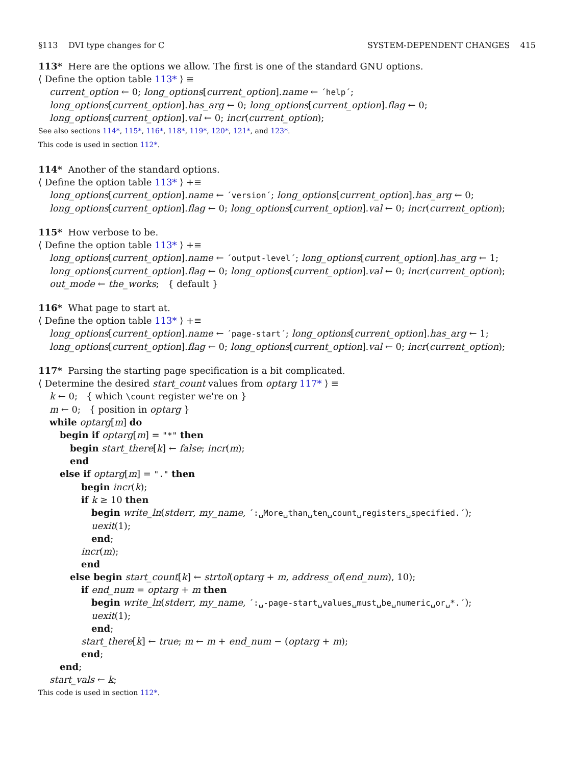§113 DVI type changes for C SYSTEM-DEPENDENT CHANGES 415
113* Here are the options we allow. The first is one of the standard GNU options.
⟨ Define the option table 113* ⟩ ≡
current_option ← 0; long_options[current_option].name ← ´help´;
long_options[current_option].has_arg ← 0; long_options[current_option].flag ← 0;
long_options[current_option].val ← 0; incr(current_option);
See also sections 114*, 115*, 116*, 118*, 119*, 120*, 121*, and 123*.
This code is used in section 112*.
114* Another of the standard options.
⟨ Define the option table 113* ⟩ +≡
long_options[current_option].name ← ´version´; long_options[current_option].has_arg ← 0;
long_options[current_option].flag ← 0; long_options[current_option].val ← 0; incr(current_option);
115* How verbose to be.
⟨ Define the option table 113* ⟩ +≡
long_options[current_option].name ← ´output-level´; long_options[current_option].has_arg ← 1;
long_options[current_option].flag ← 0; long_options[current_option].val ← 0; incr(current_option);
out_mode ← the_works; { default }
116* What page to start at.
⟨ Define the option table 113* ⟩ +≡
long_options[current_option].name ← ´page-start´; long_options[current_option].has_arg ← 1;
long_options[current_option].flag ← 0; long_options[current_option].val ← 0; incr(current_option);
117* Parsing the starting page specification is a bit complicated.
⟨ Determine the desired start_count values from optarg 117* ⟩ ≡
k ← 0; { which \count register we're on }
m ← 0; { position in optarg }
while optarg[m] do
begin if optarg[m] = "*" then
begin start_there[k] ← false; incr(m);
end
else if optarg[m] = "." then
begin incr(k);
if k ≥ 10 then
begin write_ln(stderr, my_name, ´:␣More␣than␣ten␣count␣registers␣specified.´);
uexit(1);
end;
incr(m);
end
else begin start_count[k] ← strtol(optarg + m, address_of(end_num), 10);
if end_num = optarg + m then
begin write_ln(stderr, my_name, ´:␣-page-start␣values␣must␣be␣numeric␣or␣*.´);
uexit(1);
end;
start_there[k] ← true; m ← m + end_num − (optarg + m);
end;
end;
start_vals ← k;
This code is used in section 112*.